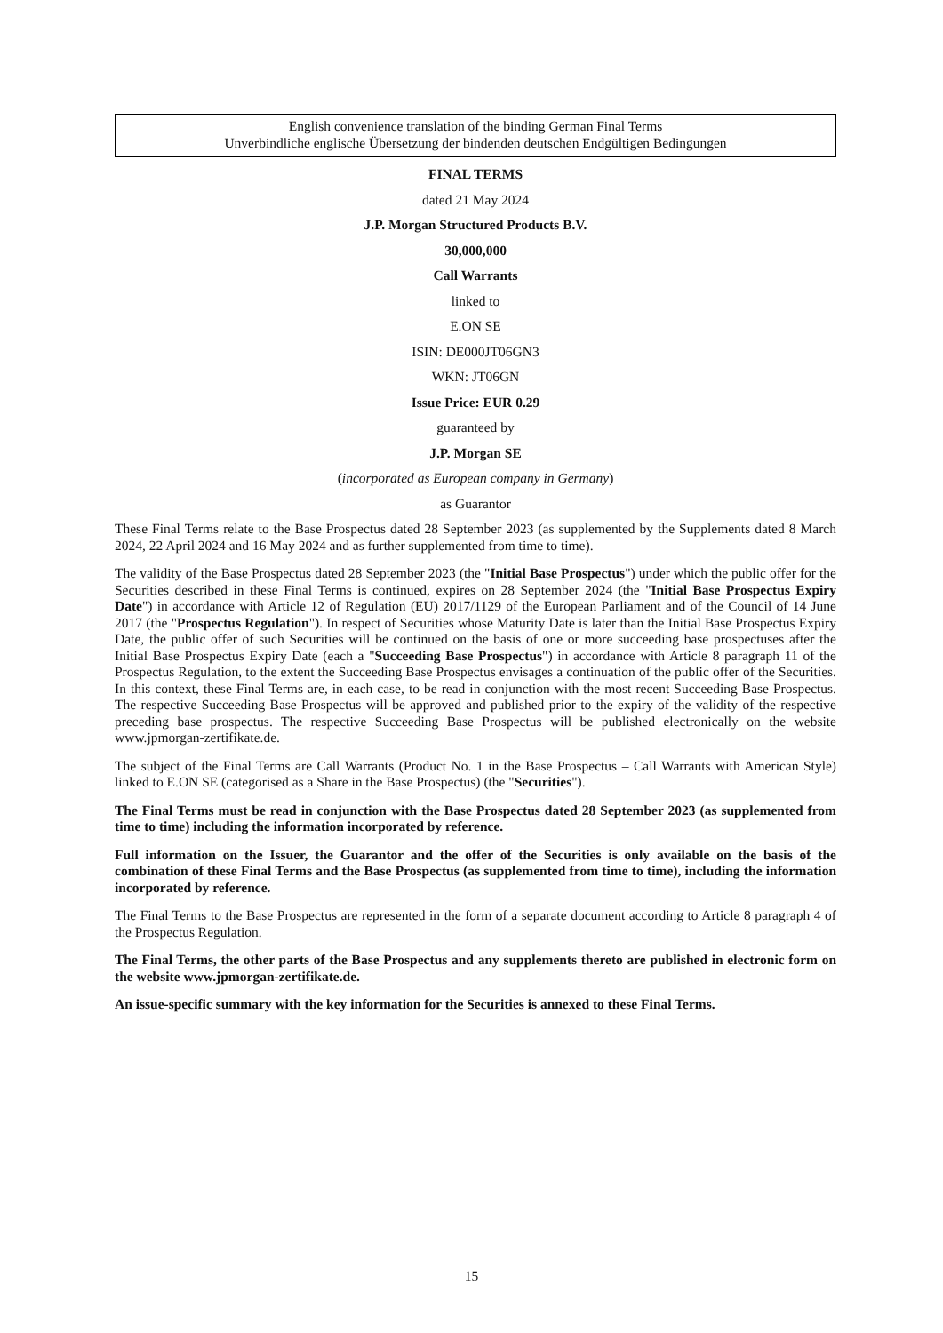English convenience translation of the binding German Final Terms
Unverbindliche englische Übersetzung der bindenden deutschen Endgültigen Bedingungen
FINAL TERMS
dated 21 May 2024
J.P. Morgan Structured Products B.V.
30,000,000
Call Warrants
linked to
E.ON SE
ISIN: DE000JT06GN3
WKN: JT06GN
Issue Price: EUR 0.29
guaranteed by
J.P. Morgan SE
(incorporated as European company in Germany)
as Guarantor
These Final Terms relate to the Base Prospectus dated 28 September 2023 (as supplemented by the Supplements dated 8 March 2024, 22 April 2024 and 16 May 2024 and as further supplemented from time to time).
The validity of the Base Prospectus dated 28 September 2023 (the "Initial Base Prospectus") under which the public offer for the Securities described in these Final Terms is continued, expires on 28 September 2024 (the "Initial Base Prospectus Expiry Date") in accordance with Article 12 of Regulation (EU) 2017/1129 of the European Parliament and of the Council of 14 June 2017 (the "Prospectus Regulation"). In respect of Securities whose Maturity Date is later than the Initial Base Prospectus Expiry Date, the public offer of such Securities will be continued on the basis of one or more succeeding base prospectuses after the Initial Base Prospectus Expiry Date (each a "Succeeding Base Prospectus") in accordance with Article 8 paragraph 11 of the Prospectus Regulation, to the extent the Succeeding Base Prospectus envisages a continuation of the public offer of the Securities. In this context, these Final Terms are, in each case, to be read in conjunction with the most recent Succeeding Base Prospectus. The respective Succeeding Base Prospectus will be approved and published prior to the expiry of the validity of the respective preceding base prospectus. The respective Succeeding Base Prospectus will be published electronically on the website www.jpmorgan-zertifikate.de.
The subject of the Final Terms are Call Warrants (Product No. 1 in the Base Prospectus – Call Warrants with American Style) linked to E.ON SE (categorised as a Share in the Base Prospectus) (the "Securities").
The Final Terms must be read in conjunction with the Base Prospectus dated 28 September 2023 (as supplemented from time to time) including the information incorporated by reference.
Full information on the Issuer, the Guarantor and the offer of the Securities is only available on the basis of the combination of these Final Terms and the Base Prospectus (as supplemented from time to time), including the information incorporated by reference.
The Final Terms to the Base Prospectus are represented in the form of a separate document according to Article 8 paragraph 4 of the Prospectus Regulation.
The Final Terms, the other parts of the Base Prospectus and any supplements thereto are published in electronic form on the website www.jpmorgan-zertifikate.de.
An issue-specific summary with the key information for the Securities is annexed to these Final Terms.
15